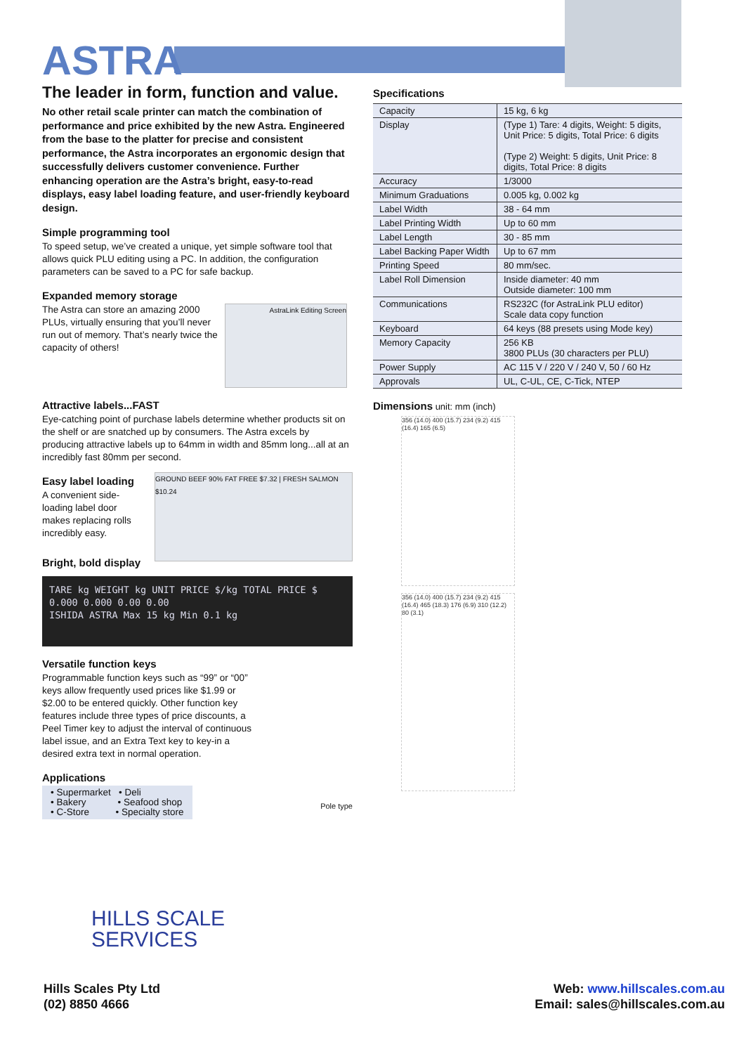ASTRA
The leader in form, function and value.
No other retail scale printer can match the combination of performance and price exhibited by the new Astra. Engineered from the base to the platter for precise and consistent performance, the Astra incorporates an ergonomic design that successfully delivers customer convenience. Further enhancing operation are the Astra’s bright, easy-to-read displays, easy label loading feature, and user-friendly keyboard design.
Simple programming tool
To speed setup, we’ve created a unique, yet simple software tool that allows quick PLU editing using a PC. In addition, the configuration parameters can be saved to a PC for safe backup.
Expanded memory storage
The Astra can store an amazing 2000 PLUs, virtually ensuring that you’ll never run out of memory. That’s nearly twice the capacity of others!
AstraLink Editing Screen
Attractive labels...FAST
Eye-catching point of purchase labels determine whether products sit on the shelf or are snatched up by consumers. The Astra excels by producing attractive labels up to 64mm in width and 85mm long...all at an incredibly fast 80mm per second.
Easy label loading
A convenient side-loading label door makes replacing rolls incredibly easy.
Bright, bold display
GROUND BEEF 90% FAT FREE $7.32 | FRESH SALMON $10.24
TARE kg WEIGHT kg UNIT PRICE $/kg TOTAL PRICE $
0.000 0.000 0.00 0.00
ISHIDA ASTRA Max 15 kg Min 0.1 kg
Versatile function keys
Programmable function keys such as “99” or “00” keys allow frequently used prices like $1.99 or $2.00 to be entered quickly. Other function key features include three types of price discounts, a Peel Timer key to adjust the interval of continuous label issue, and an Extra Text key to key-in a desired extra text in normal operation.
Applications
• Supermarket • Deli
• Bakery • Seafood shop
• C-Store • Specialty store
Pole type
Specifications
| Capacity | 15 kg, 6 kg |
| Display | (Type 1) Tare: 4 digits, Weight: 5 digits, Unit Price: 5 digits, Total Price: 6 digits (Type 2) Weight: 5 digits, Unit Price: 8 digits, Total Price: 8 digits |
| Accuracy | 1/3000 |
| Minimum Graduations | 0.005 kg, 0.002 kg |
| Label Width | 38 - 64 mm |
| Label Printing Width | Up to 60 mm |
| Label Length | 30 - 85 mm |
| Label Backing Paper Width | Up to 67 mm |
| Printing Speed | 80 mm/sec. |
| Label Roll Dimension | Inside diameter: 40 mm Outside diameter: 100 mm |
| Communications | RS232C (for AstraLink PLU editor) Scale data copy function |
| Keyboard | 64 keys (88 presets using Mode key) |
| Memory Capacity | 256 KB 3800 PLUs (30 characters per PLU) |
| Power Supply | AC 115 V / 220 V / 240 V, 50 / 60 Hz |
| Approvals | UL, C-UL, CE, C-Tick, NTEP |
Dimensions unit: mm (inch)
356 (14.0) 400 (15.7) 234 (9.2) 415 (16.4) 165 (6.5)
356 (14.0) 400 (15.7) 234 (9.2) 415 (16.4) 465 (18.3) 176 (6.9) 310 (12.2) 80 (3.1)
HILLS SCALE
SERVICES
Hills Scales Pty Ltd
(02) 8850 4666
Web: www.hillscales.com.au
Email: sales@hillscales.com.au